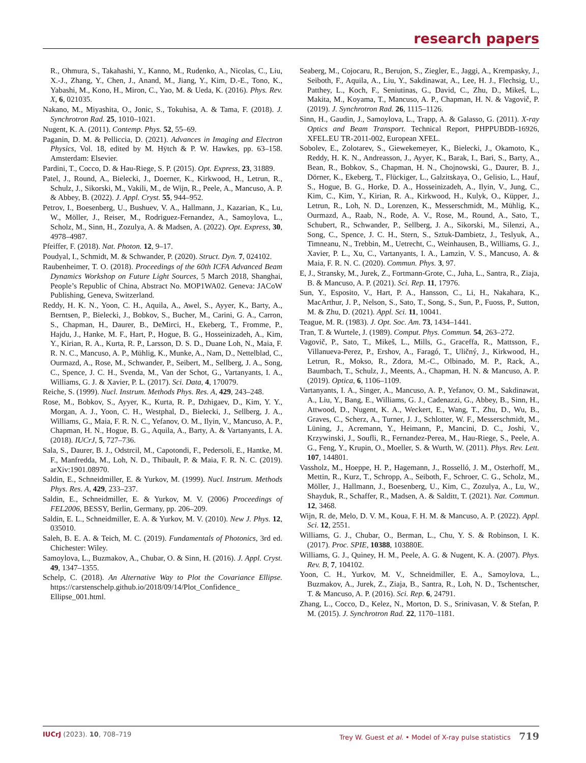research papers
R., Ohmura, S., Takahashi, Y., Kanno, M., Rudenko, A., Nicolas, C., Liu, X.-J., Zhang, Y., Chen, J., Anand, M., Jiang, Y., Kim, D.-E., Tono, K., Yabashi, M., Kono, H., Miron, C., Yao, M. & Ueda, K. (2016). Phys. Rev. X, 6, 021035.
Nakano, M., Miyashita, O., Jonic, S., Tokuhisa, A. & Tama, F. (2018). J. Synchrotron Rad. 25, 1010–1021.
Nugent, K. A. (2011). Contemp. Phys. 52, 55–69.
Paganin, D. M. & Pelliccia, D. (2021). Advances in Imaging and Electron Physics, Vol. 18, edited by M. Hÿtch & P. W. Hawkes, pp. 63–158. Amsterdam: Elsevier.
Pardini, T., Cocco, D. & Hau-Riege, S. P. (2015). Opt. Express, 23, 31889.
Patel, J., Round, A., Bielecki, J., Doerner, K., Kirkwood, H., Letrun, R., Schulz, J., Sikorski, M., Vakili, M., de Wijn, R., Peele, A., Mancuso, A. P. & Abbey, B. (2022). J. Appl. Cryst. 55, 944–952.
Petrov, I., Boesenberg, U., Bushuev, V. A., Hallmann, J., Kazarian, K., Lu, W., Möller, J., Reiser, M., Rodriguez-Fernandez, A., Samoylova, L., Scholz, M., Sinn, H., Zozulya, A. & Madsen, A. (2022). Opt. Express, 30, 4978–4987.
Pfeiffer, F. (2018). Nat. Photon. 12, 9–17.
Poudyal, I., Schmidt, M. & Schwander, P. (2020). Struct. Dyn. 7, 024102.
Raubenheimer, T. O. (2018). Proceedings of the 60th ICFA Advanced Beam Dynamics Workshop on Future Light Sources, 5 March 2018, Shanghai, People’s Republic of China, Abstract No. MOP1WA02. Geneva: JACoW Publishing, Geneva, Switzerland.
Reddy, H. K. N., Yoon, C. H., Aquila, A., Awel, S., Ayyer, K., Barty, A., Berntsen, P., Bielecki, J., Bobkov, S., Bucher, M., Carini, G. A., Carron, S., Chapman, H., Daurer, B., DeMirci, H., Ekeberg, T., Fromme, P., Hajdu, J., Hanke, M. F., Hart, P., Hogue, B. G., Hosseinizadeh, A., Kim, Y., Kirian, R. A., Kurta, R. P., Larsson, D. S. D., Duane Loh, N., Maia, F. R. N. C., Mancuso, A. P., Mühlig, K., Munke, A., Nam, D., Nettelblad, C., Ourmazd, A., Rose, M., Schwander, P., Seibert, M., Sellberg, J. A., Song, C., Spence, J. C. H., Svenda, M., Van der Schot, G., Vartanyants, I. A., Williams, G. J. & Xavier, P. L. (2017). Sci. Data, 4, 170079.
Reiche, S. (1999). Nucl. Instrum. Methods Phys. Res. A, 429, 243–248.
Rose, M., Bobkov, S., Ayyer, K., Kurta, R. P., Dzhigaev, D., Kim, Y. Y., Morgan, A. J., Yoon, C. H., Westphal, D., Bielecki, J., Sellberg, J. A., Williams, G., Maia, F. R. N. C., Yefanov, O. M., Ilyin, V., Mancuso, A. P., Chapman, H. N., Hogue, B. G., Aquila, A., Barty, A. & Vartanyants, I. A. (2018). IUCrJ, 5, 727–736.
Sala, S., Daurer, B. J., Odstrcil, M., Capotondi, F., Pedersoli, E., Hantke, M. F., Manfredda, M., Loh, N. D., Thibault, P. & Maia, F. R. N. C. (2019). arXiv:1901.08970.
Saldin, E., Schneidmiller, E. & Yurkov, M. (1999). Nucl. Instrum. Methods Phys. Res. A, 429, 233–237.
Saldin, E., Schneidmiller, E. & Yurkov, M. V. (2006) Proceedings of FEL2006, BESSY, Berlin, Germany, pp. 206–209.
Saldin, E. L., Schneidmiller, E. A. & Yurkov, M. V. (2010). New J. Phys. 12, 035010.
Saleh, B. E. A. & Teich, M. C. (2019). Fundamentals of Photonics, 3rd ed. Chichester: Wiley.
Samoylova, L., Buzmakov, A., Chubar, O. & Sinn, H. (2016). J. Appl. Cryst. 49, 1347–1355.
Schelp, C. (2018). An Alternative Way to Plot the Covariance Ellipse. https://carstenschelp.github.io/2018/09/14/Plot_Confidence_ Ellipse_001.html.
Seaberg, M., Cojocaru, R., Berujon, S., Ziegler, E., Jaggi, A., Krempasky, J., Seiboth, F., Aquila, A., Liu, Y., Sakdinawat, A., Lee, H. J., Flechsig, U., Patthey, L., Koch, F., Seniutinas, G., David, C., Zhu, D., Mikeš, L., Makita, M., Koyama, T., Mancuso, A. P., Chapman, H. N. & Vagovič, P. (2019). J. Synchrotron Rad. 26, 1115–1126.
Sinn, H., Gaudin, J., Samoylova, L., Trapp, A. & Galasso, G. (2011). X-ray Optics and Beam Transport. Technical Report, PHPPUBDB-16926, XFEL.EU TR-2011-002, European XFEL.
Sobolev, E., Zolotarev, S., Giewekemeyer, K., Bielecki, J., Okamoto, K., Reddy, H. K. N., Andreasson, J., Ayyer, K., Barak, I., Bari, S., Barty, A., Bean, R., Bobkov, S., Chapman, H. N., Chojnowski, G., Daurer, B. J., Dörner, K., Ekeberg, T., Flückiger, L., Galzitskaya, O., Gelisio, L., Hauf, S., Hogue, B. G., Horke, D. A., Hosseinizadeh, A., Ilyin, V., Jung, C., Kim, C., Kim, Y., Kirian, R. A., Kirkwood, H., Kulyk, O., Küpper, J., Letrun, R., Loh, N. D., Lorenzen, K., Messerschmidt, M., Mühlig, K., Ourmazd, A., Raab, N., Rode, A. V., Rose, M., Round, A., Sato, T., Schubert, R., Schwander, P., Sellberg, J. A., Sikorski, M., Silenzi, A., Song, C., Spence, J. C. H., Stern, S., Sztuk-Dambietz, J., Teslyuk, A., Timneanu, N., Trebbin, M., Uetrecht, C., Weinhausen, B., Williams, G. J., Xavier, P. L., Xu, C., Vartanyants, I. A., Lamzin, V. S., Mancuso, A. & Maia, F. R. N. C. (2020). Commun. Phys. 3, 97.
E, J., Stransky, M., Jurek, Z., Fortmann-Grote, C., Juha, L., Santra, R., Ziaja, B. & Mancuso, A. P. (2021). Sci. Rep. 11, 17976.
Sun, Y., Esposito, V., Hart, P. A., Hansson, C., Li, H., Nakahara, K., MacArthur, J. P., Nelson, S., Sato, T., Song, S., Sun, P., Fuoss, P., Sutton, M. & Zhu, D. (2021). Appl. Sci. 11, 10041.
Teague, M. R. (1983). J. Opt. Soc. Am. 73, 1434–1441.
Tran, T. & Wurtele, J. (1989). Comput. Phys. Commun. 54, 263–272.
Vagovič, P., Sato, T., Mikeš, L., Mills, G., Graceffa, R., Mattsson, F., Villanueva-Perez, P., Ershov, A., Faragó, T., Uličný, J., Kirkwood, H., Letrun, R., Mokso, R., Zdora, M.-C., Olbinado, M. P., Rack, A., Baumbach, T., Schulz, J., Meents, A., Chapman, H. N. & Mancuso, A. P. (2019). Optica, 6, 1106–1109.
Vartanyants, I. A., Singer, A., Mancuso, A. P., Yefanov, O. M., Sakdinawat, A., Liu, Y., Bang, E., Williams, G. J., Cadenazzi, G., Abbey, B., Sinn, H., Attwood, D., Nugent, K. A., Weckert, E., Wang, T., Zhu, D., Wu, B., Graves, C., Scherz, A., Turner, J. J., Schlotter, W. F., Messerschmidt, M., Lüning, J., Acremann, Y., Heimann, P., Mancini, D. C., Joshi, V., Krzywinski, J., Soufli, R., Fernandez-Perea, M., Hau-Riege, S., Peele, A. G., Feng, Y., Krupin, O., Moeller, S. & Wurth, W. (2011). Phys. Rev. Lett. 107, 144801.
Vassholz, M., Hoeppe, H. P., Hagemann, J., Rosselló, J. M., Osterhoff, M., Mettin, R., Kurz, T., Schropp, A., Seiboth, F., Schroer, C. G., Scholz, M., Möller, J., Hallmann, J., Boesenberg, U., Kim, C., Zozulya, A., Lu, W., Shayduk, R., Schaffer, R., Madsen, A. & Salditt, T. (2021). Nat. Commun. 12, 3468.
Wijn, R. de, Melo, D. V. M., Koua, F. H. M. & Mancuso, A. P. (2022). Appl. Sci. 12, 2551.
Williams, G. J., Chubar, O., Berman, L., Chu, Y. S. & Robinson, I. K. (2017). Proc. SPIE, 10388, 103880E.
Williams, G. J., Quiney, H. M., Peele, A. G. & Nugent, K. A. (2007). Phys. Rev. B, 7, 104102.
Yoon, C. H., Yurkov, M. V., Schneidmiller, E. A., Samoylova, L., Buzmakov, A., Jurek, Z., Ziaja, B., Santra, R., Loh, N. D., Tschentscher, T. & Mancuso, A. P. (2016). Sci. Rep. 6, 24791.
Zhang, L., Cocco, D., Kelez, N., Morton, D. S., Srinivasan, V. & Stefan, P. M. (2015). J. Synchrotron Rad. 22, 1170–1181.
IUCrJ (2023). 10, 708–719 Trey W. Guest et al. • Model of X-ray pulse statistics 719